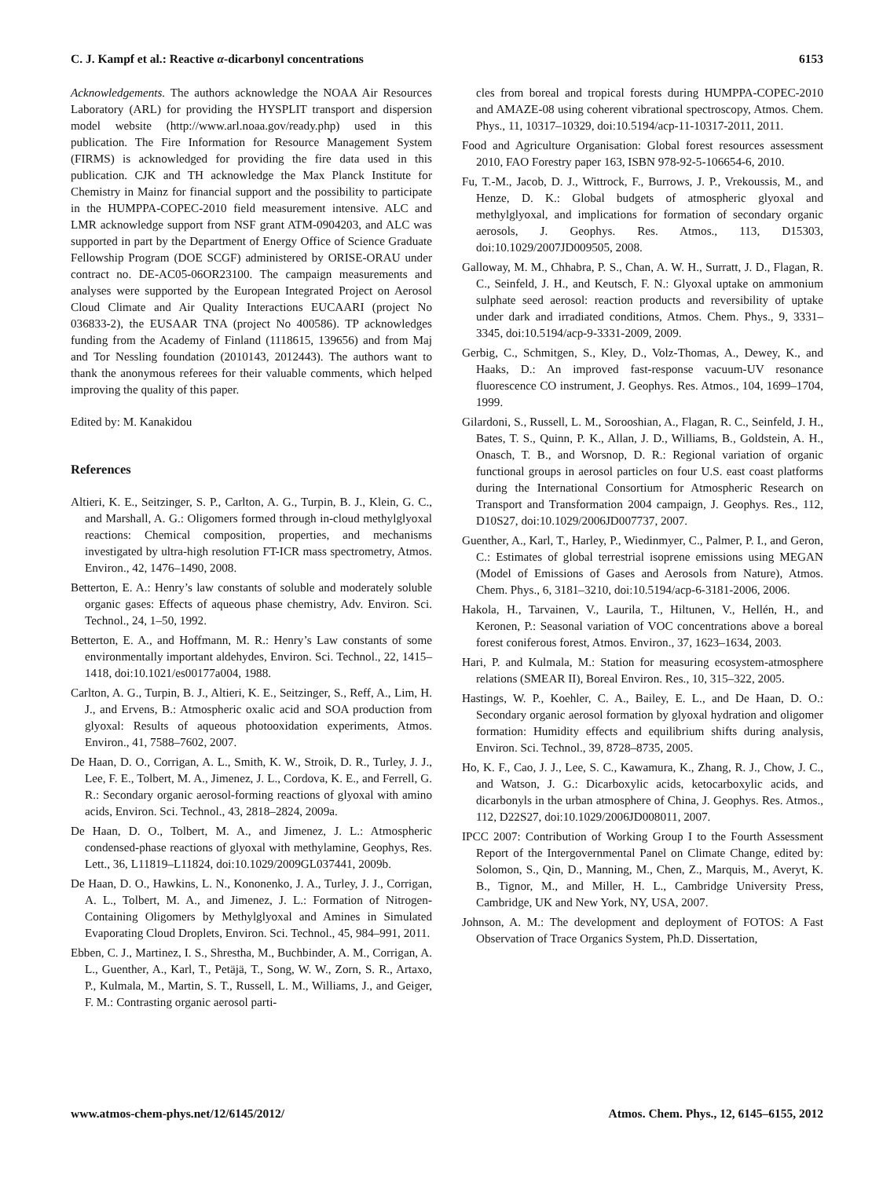C. J. Kampf et al.: Reactive α-dicarbonyl concentrations 6153
Acknowledgements. The authors acknowledge the NOAA Air Resources Laboratory (ARL) for providing the HYSPLIT transport and dispersion model website (http://www.arl.noaa.gov/ready.php) used in this publication. The Fire Information for Resource Management System (FIRMS) is acknowledged for providing the fire data used in this publication. CJK and TH acknowledge the Max Planck Institute for Chemistry in Mainz for financial support and the possibility to participate in the HUMPPA-COPEC-2010 field measurement intensive. ALC and LMR acknowledge support from NSF grant ATM-0904203, and ALC was supported in part by the Department of Energy Office of Science Graduate Fellowship Program (DOE SCGF) administered by ORISE-ORAU under contract no. DE-AC05-06OR23100. The campaign measurements and analyses were supported by the European Integrated Project on Aerosol Cloud Climate and Air Quality Interactions EUCAARI (project No 036833-2), the EUSAAR TNA (project No 400586). TP acknowledges funding from the Academy of Finland (1118615, 139656) and from Maj and Tor Nessling foundation (2010143, 2012443). The authors want to thank the anonymous referees for their valuable comments, which helped improving the quality of this paper.
Edited by: M. Kanakidou
References
Altieri, K. E., Seitzinger, S. P., Carlton, A. G., Turpin, B. J., Klein, G. C., and Marshall, A. G.: Oligomers formed through in-cloud methylglyoxal reactions: Chemical composition, properties, and mechanisms investigated by ultra-high resolution FT-ICR mass spectrometry, Atmos. Environ., 42, 1476–1490, 2008.
Betterton, E. A.: Henry’s law constants of soluble and moderately soluble organic gases: Effects of aqueous phase chemistry, Adv. Environ. Sci. Technol., 24, 1–50, 1992.
Betterton, E. A., and Hoffmann, M. R.: Henry’s Law constants of some environmentally important aldehydes, Environ. Sci. Technol., 22, 1415–1418, doi:10.1021/es00177a004, 1988.
Carlton, A. G., Turpin, B. J., Altieri, K. E., Seitzinger, S., Reff, A., Lim, H. J., and Ervens, B.: Atmospheric oxalic acid and SOA production from glyoxal: Results of aqueous photooxidation experiments, Atmos. Environ., 41, 7588–7602, 2007.
De Haan, D. O., Corrigan, A. L., Smith, K. W., Stroik, D. R., Turley, J. J., Lee, F. E., Tolbert, M. A., Jimenez, J. L., Cordova, K. E., and Ferrell, G. R.: Secondary organic aerosol-forming reactions of glyoxal with amino acids, Environ. Sci. Technol., 43, 2818–2824, 2009a.
De Haan, D. O., Tolbert, M. A., and Jimenez, J. L.: Atmospheric condensed-phase reactions of glyoxal with methylamine, Geophys, Res. Lett., 36, L11819–L11824, doi:10.1029/2009GL037441, 2009b.
De Haan, D. O., Hawkins, L. N., Kononenko, J. A., Turley, J. J., Corrigan, A. L., Tolbert, M. A., and Jimenez, J. L.: Formation of Nitrogen-Containing Oligomers by Methylglyoxal and Amines in Simulated Evaporating Cloud Droplets, Environ. Sci. Technol., 45, 984–991, 2011.
Ebben, C. J., Martinez, I. S., Shrestha, M., Buchbinder, A. M., Corrigan, A. L., Guenther, A., Karl, T., Petäjä, T., Song, W. W., Zorn, S. R., Artaxo, P., Kulmala, M., Martin, S. T., Russell, L. M., Williams, J., and Geiger, F. M.: Contrasting organic aerosol parti-
cles from boreal and tropical forests during HUMPPA-COPEC-2010 and AMAZE-08 using coherent vibrational spectroscopy, Atmos. Chem. Phys., 11, 10317–10329, doi:10.5194/acp-11-10317-2011, 2011.
Food and Agriculture Organisation: Global forest resources assessment 2010, FAO Forestry paper 163, ISBN 978-92-5-106654-6, 2010.
Fu, T.-M., Jacob, D. J., Wittrock, F., Burrows, J. P., Vrekoussis, M., and Henze, D. K.: Global budgets of atmospheric glyoxal and methylglyoxal, and implications for formation of secondary organic aerosols, J. Geophys. Res. Atmos., 113, D15303, doi:10.1029/2007JD009505, 2008.
Galloway, M. M., Chhabra, P. S., Chan, A. W. H., Surratt, J. D., Flagan, R. C., Seinfeld, J. H., and Keutsch, F. N.: Glyoxal uptake on ammonium sulphate seed aerosol: reaction products and reversibility of uptake under dark and irradiated conditions, Atmos. Chem. Phys., 9, 3331–3345, doi:10.5194/acp-9-3331-2009, 2009.
Gerbig, C., Schmitgen, S., Kley, D., Volz-Thomas, A., Dewey, K., and Haaks, D.: An improved fast-response vacuum-UV resonance fluorescence CO instrument, J. Geophys. Res. Atmos., 104, 1699–1704, 1999.
Gilardoni, S., Russell, L. M., Sorooshian, A., Flagan, R. C., Seinfeld, J. H., Bates, T. S., Quinn, P. K., Allan, J. D., Williams, B., Goldstein, A. H., Onasch, T. B., and Worsnop, D. R.: Regional variation of organic functional groups in aerosol particles on four U.S. east coast platforms during the International Consortium for Atmospheric Research on Transport and Transformation 2004 campaign, J. Geophys. Res., 112, D10S27, doi:10.1029/2006JD007737, 2007.
Guenther, A., Karl, T., Harley, P., Wiedinmyer, C., Palmer, P. I., and Geron, C.: Estimates of global terrestrial isoprene emissions using MEGAN (Model of Emissions of Gases and Aerosols from Nature), Atmos. Chem. Phys., 6, 3181–3210, doi:10.5194/acp-6-3181-2006, 2006.
Hakola, H., Tarvainen, V., Laurila, T., Hiltunen, V., Hellén, H., and Keronen, P.: Seasonal variation of VOC concentrations above a boreal forest coniferous forest, Atmos. Environ., 37, 1623–1634, 2003.
Hari, P. and Kulmala, M.: Station for measuring ecosystem-atmosphere relations (SMEAR II), Boreal Environ. Res., 10, 315–322, 2005.
Hastings, W. P., Koehler, C. A., Bailey, E. L., and De Haan, D. O.: Secondary organic aerosol formation by glyoxal hydration and oligomer formation: Humidity effects and equilibrium shifts during analysis, Environ. Sci. Technol., 39, 8728–8735, 2005.
Ho, K. F., Cao, J. J., Lee, S. C., Kawamura, K., Zhang, R. J., Chow, J. C., and Watson, J. G.: Dicarboxylic acids, ketocarboxylic acids, and dicarbonyls in the urban atmosphere of China, J. Geophys. Res. Atmos., 112, D22S27, doi:10.1029/2006JD008011, 2007.
IPCC 2007: Contribution of Working Group I to the Fourth Assessment Report of the Intergovernmental Panel on Climate Change, edited by: Solomon, S., Qin, D., Manning, M., Chen, Z., Marquis, M., Averyt, K. B., Tignor, M., and Miller, H. L., Cambridge University Press, Cambridge, UK and New York, NY, USA, 2007.
Johnson, A. M.: The development and deployment of FOTOS: A Fast Observation of Trace Organics System, Ph.D. Dissertation,
www.atmos-chem-phys.net/12/6145/2012/ Atmos. Chem. Phys., 12, 6145–6155, 2012